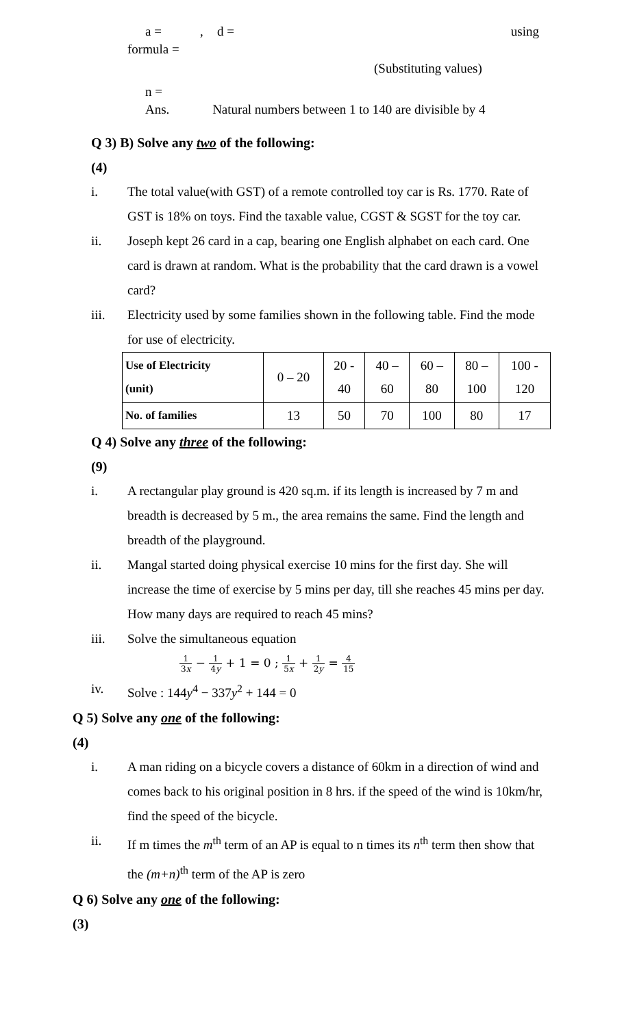a =, d = using
formula =
(Substituting values)
n =
Ans. Natural numbers between 1 to 140 are divisible by 4
Q 3) B) Solve any two of the following:
(4)
i. The total value(with GST) of a remote controlled toy car is Rs. 1770. Rate of GST is 18% on toys. Find the taxable value, CGST & SGST for the toy car.
ii. Joseph kept 26 card in a cap, bearing one English alphabet on each card. One card is drawn at random. What is the probability that the card drawn is a vowel card?
iii. Electricity used by some families shown in the following table. Find the mode for use of electricity.
| Use of Electricity (unit) | 0 – 20 | 20 - 40 | 40 – 60 | 60 – 80 | 80 – 100 | 100 - 120 |
| No. of families | 13 | 50 | 70 | 100 | 80 | 17 |
Q 4) Solve any three of the following:
(9)
i. A rectangular play ground is 420 sq.m. if its length is increased by 7 m and breadth is decreased by 5 m., the area remains the same. Find the length and breadth of the playground.
ii. Mangal started doing physical exercise 10 mins for the first day. She will increase the time of exercise by 5 mins per day, till she reaches 45 mins per day. How many days are required to reach 45 mins?
iii. Solve the simultaneous equation
1 3x − 1 4y + 1 = 0 ; 1 5x + 1 2y = 4 15
iv. Solve : 144y<sup>4</sup> − 337y<sup>2</sup> + 144 = 0
Q 5) Solve any one of the following:
(4)
i. A man riding on a bicycle covers a distance of 60km in a direction of wind and comes back to his original position in 8 hrs. if the speed of the wind is 10km/hr, find the speed of the bicycle.
ii. If m times the m<sup>th</sup> term of an AP is equal to n times its n<sup>th</sup> term then show that the (m+n)<sup>th</sup> term of the AP is zero
Q 6) Solve any one of the following:
(3)